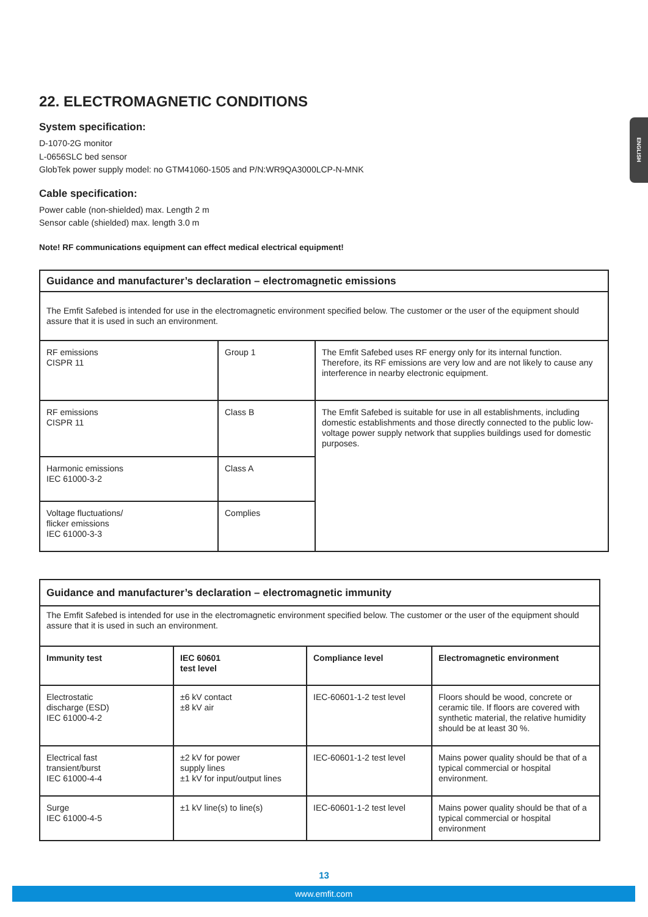ENGLISH
22. ELECTROMAGNETIC CONDITIONS
System specification:
D-1070-2G monitor
L-0656SLC bed sensor
GlobTek power supply model: no GTM41060-1505 and P/N:WR9QA3000LCP-N-MNK
Cable specification:
Power cable (non-shielded) max. Length 2 m
Sensor cable (shielded) max. length 3.0 m
Note! RF communications equipment can effect medical electrical equipment!
| Guidance and manufacturer’s declaration – electromagnetic emissions | | |
| The Emfit Safebed is intended for use in the electromagnetic environment specified below. The customer or the user of the equipment should assure that it is used in such an environment. | | |
| RF emissions CISPR 11 | Group 1 | The Emfit Safebed uses RF energy only for its internal function. Therefore, its RF emissions are very low and are not likely to cause any interference in nearby electronic equipment. |
| RF emissions CISPR 11 | Class B | The Emfit Safebed is suitable for use in all establishments, including domestic establishments and those directly connected to the public low-voltage power supply network that supplies buildings used for domestic purposes. |
| Harmonic emissions IEC 61000-3-2 | Class A | |
| Voltage fluctuations/ flicker emissions IEC 61000-3-3 | Complies | |
| Guidance and manufacturer’s declaration – electromagnetic immunity | | | |
| The Emfit Safebed is intended for use in the electromagnetic environment specified below. The customer or the user of the equipment should assure that it is used in such an environment. | | | |
| Immunity test | IEC 60601 test level | Compliance level | Electromagnetic environment |
| Electrostatic discharge (ESD) IEC 61000-4-2 | ±6 kV contact ±8 kV air | IEC-60601-1-2 test level | Floors should be wood, concrete or ceramic tile. If floors are covered with synthetic material, the relative humidity should be at least 30 %. |
| Electrical fast transient/burst IEC 61000-4-4 | ±2 kV for power supply lines ±1 kV for input/output lines | IEC-60601-1-2 test level | Mains power quality should be that of a typical commercial or hospital environment. |
| Surge IEC 61000-4-5 | ±1 kV line(s) to line(s) | IEC-60601-1-2 test level | Mains power quality should be that of a typical commercial or hospital environment |
13
www.emfit.com